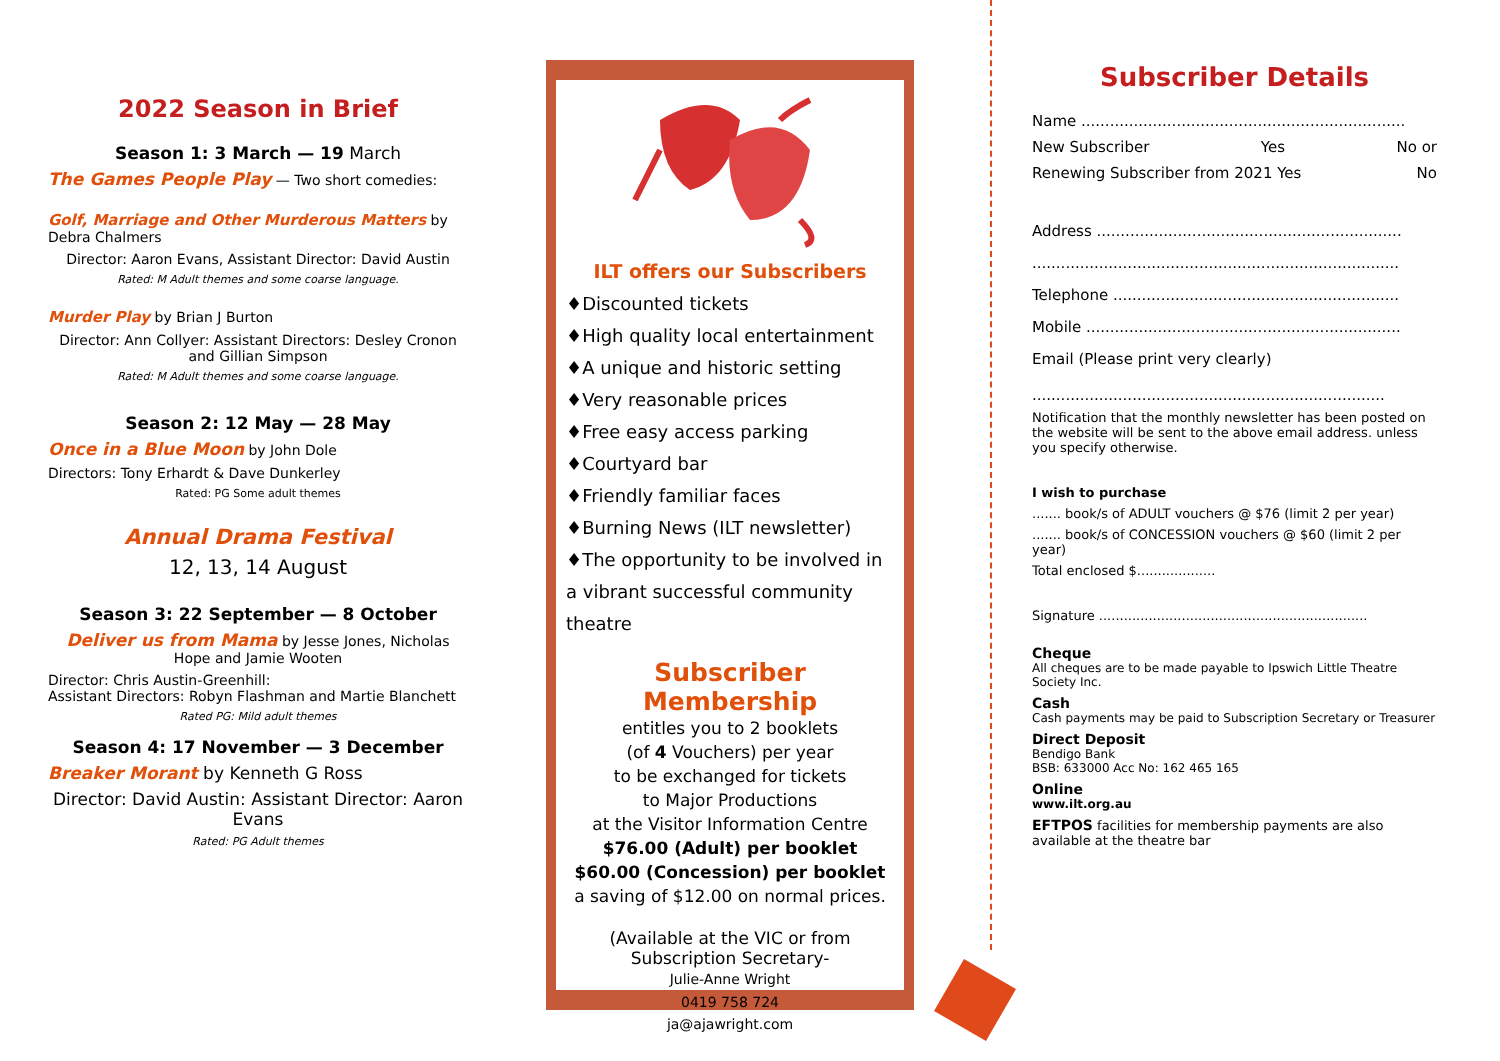2022 Season in Brief
Season 1: 3 March — 19 March
The Games People Play — Two short comedies:
Golf, Marriage and Other Murderous Matters by Debra Chalmers
Director: Aaron Evans, Assistant Director: David Austin
Rated: M Adult themes and some coarse language.
Murder Play by Brian J Burton
Director: Ann Collyer: Assistant Directors: Desley Cronon and Gillian Simpson
Rated: M Adult themes and some coarse language.
Season 2: 12 May — 28 May
Once in a Blue Moon by John Dole
Directors: Tony Erhardt & Dave Dunkerley
Rated: PG Some adult themes
Annual Drama Festival
12, 13, 14 August
Season 3: 22 September — 8 October
Deliver us from Mama by Jesse Jones, Nicholas Hope and Jamie Wooten
Director: Chris Austin-Greenhill:
Assistant Directors: Robyn Flashman and Martie Blanchett
Rated PG: Mild adult themes
Season 4: 17 November — 3 December
Breaker Morant by Kenneth G Ross
Director: David Austin: Assistant Director: Aaron Evans
Rated: PG Adult themes
ILT offers our Subscribers
♦Discounted tickets
♦High quality local entertainment
♦A unique and historic setting
♦Very reasonable prices
♦Free easy access parking
♦Courtyard bar
♦Friendly familiar faces
♦Burning News (ILT newsletter)
♦The opportunity to be involved in a vibrant successful community theatre
Subscriber Membership
entitles you to 2 booklets
(of 4 Vouchers) per year
to be exchanged for tickets
to Major Productions
at the Visitor Information Centre
$76.00 (Adult) per booklet
$60.00 (Concession) per booklet
a saving of $12.00 on normal prices.
(Available at the VIC or from Subscription Secretary-
Julie-Anne Wright
0419 758 724
ja@ajawright.com
Subscriber Details
Name ....................................................................
New Subscriber Yes No or
Renewing Subscriber from 2021 Yes No
Address ................................................................
.............................................................................
Telephone ............................................................
Mobile ..................................................................
Email (Please print very clearly)
..........................................................................
Notification that the monthly newsletter has been posted on the website will be sent to the above email address. unless you specify otherwise.
I wish to purchase
....... book/s of ADULT vouchers @ $76 (limit 2 per year)
....... book/s of CONCESSION vouchers @ $60 (limit 2 per year)
Total enclosed $...................
Signature .................................................................
Cheque
All cheques are to be made payable to Ipswich Little Theatre Society Inc.
Cash
Cash payments may be paid to Subscription Secretary or Treasurer
Direct Deposit
Bendigo Bank
BSB: 633000 Acc No: 162 465 165
Online
www.ilt.org.au
EFTPOS facilities for membership payments are also available at the theatre bar